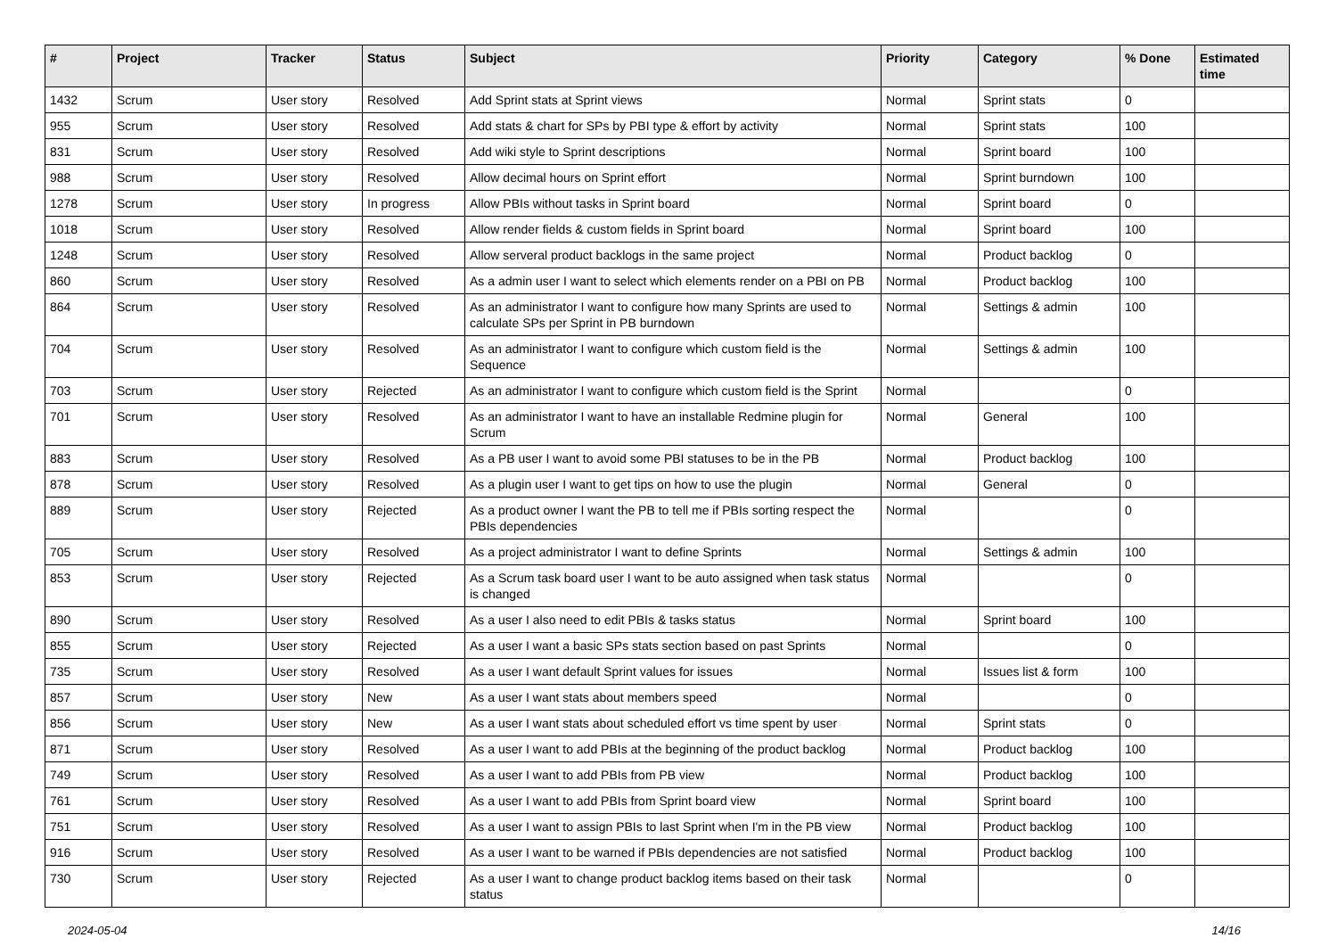| # | Project | Tracker | Status | Subject | Priority | Category | % Done | Estimated time |
| --- | --- | --- | --- | --- | --- | --- | --- | --- |
| 1432 | Scrum | User story | Resolved | Add Sprint stats at Sprint views | Normal | Sprint stats | 0 | |
| 955 | Scrum | User story | Resolved | Add stats & chart for SPs by PBI type & effort by activity | Normal | Sprint stats | 100 | |
| 831 | Scrum | User story | Resolved | Add wiki style to Sprint descriptions | Normal | Sprint board | 100 | |
| 988 | Scrum | User story | Resolved | Allow decimal hours on Sprint effort | Normal | Sprint burndown | 100 | |
| 1278 | Scrum | User story | In progress | Allow PBIs without tasks in Sprint board | Normal | Sprint board | 0 | |
| 1018 | Scrum | User story | Resolved | Allow render fields & custom fields in Sprint board | Normal | Sprint board | 100 | |
| 1248 | Scrum | User story | Resolved | Allow serveral product backlogs in the same project | Normal | Product backlog | 0 | |
| 860 | Scrum | User story | Resolved | As a admin user I want to select which elements render on a PBI on PB | Normal | Product backlog | 100 | |
| 864 | Scrum | User story | Resolved | As an administrator I want to configure how many Sprints are used to calculate SPs per Sprint in PB burndown | Normal | Settings & admin | 100 | |
| 704 | Scrum | User story | Resolved | As an administrator I want to configure which custom field is the Sequence | Normal | Settings & admin | 100 | |
| 703 | Scrum | User story | Rejected | As an administrator I want to configure which custom field is the Sprint | Normal | | 0 | |
| 701 | Scrum | User story | Resolved | As an administrator I want to have an installable Redmine plugin for Scrum | Normal | General | 100 | |
| 883 | Scrum | User story | Resolved | As a PB user I want to avoid some PBI statuses to be in the PB | Normal | Product backlog | 100 | |
| 878 | Scrum | User story | Resolved | As a plugin user I want to get tips on how to use the plugin | Normal | General | 0 | |
| 889 | Scrum | User story | Rejected | As a product owner I want the PB to tell me if PBIs sorting respect the PBIs dependencies | Normal | | 0 | |
| 705 | Scrum | User story | Resolved | As a project administrator I want to define Sprints | Normal | Settings & admin | 100 | |
| 853 | Scrum | User story | Rejected | As a Scrum task board user I want to be auto assigned when task status is changed | Normal | | 0 | |
| 890 | Scrum | User story | Resolved | As a user I also need to edit PBIs & tasks status | Normal | Sprint board | 100 | |
| 855 | Scrum | User story | Rejected | As a user I want a basic SPs stats section based on past Sprints | Normal | | 0 | |
| 735 | Scrum | User story | Resolved | As a user I want default Sprint values for issues | Normal | Issues list & form | 100 | |
| 857 | Scrum | User story | New | As a user I want stats about members speed | Normal | | 0 | |
| 856 | Scrum | User story | New | As a user I want stats about scheduled effort vs time spent by user | Normal | Sprint stats | 0 | |
| 871 | Scrum | User story | Resolved | As a user I want to add PBIs at the beginning of the product backlog | Normal | Product backlog | 100 | |
| 749 | Scrum | User story | Resolved | As a user I want to add PBIs from PB view | Normal | Product backlog | 100 | |
| 761 | Scrum | User story | Resolved | As a user I want to add PBIs from Sprint board view | Normal | Sprint board | 100 | |
| 751 | Scrum | User story | Resolved | As a user I want to assign PBIs to last Sprint when I'm in the PB view | Normal | Product backlog | 100 | |
| 916 | Scrum | User story | Resolved | As a user I want to be warned if PBIs dependencies are not satisfied | Normal | Product backlog | 100 | |
| 730 | Scrum | User story | Rejected | As a user I want to change product backlog items based on their task status | Normal | | 0 | |
2024-05-04 14/16